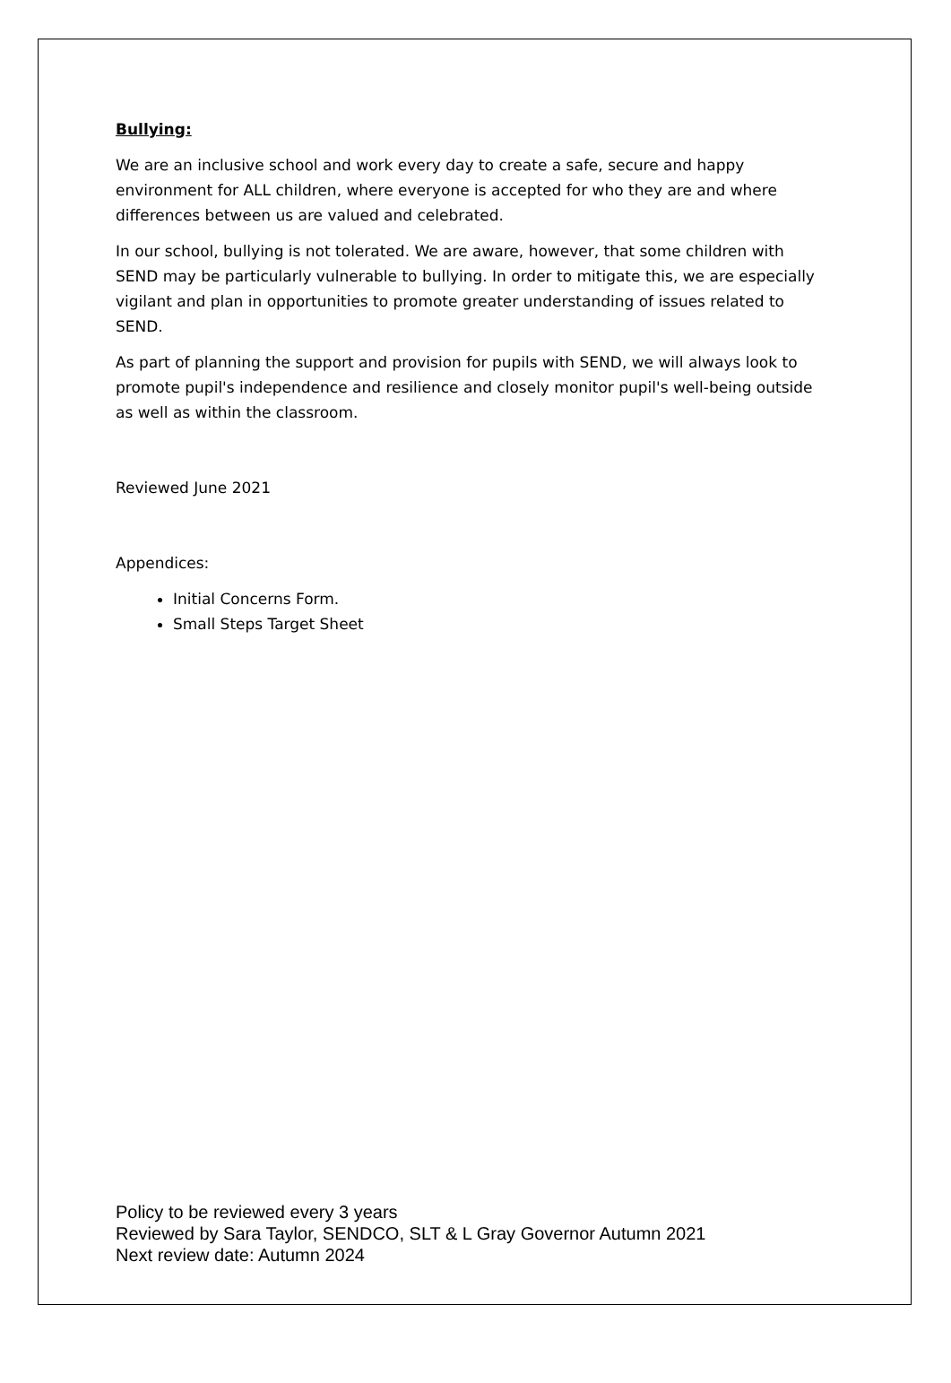Bullying:
We are an inclusive school and work every day to create a safe, secure and happy environment for ALL children, where everyone is accepted for who they are and where differences between us are valued and celebrated.
In our school, bullying is not tolerated. We are aware, however, that some children with SEND may be particularly vulnerable to bullying. In order to mitigate this, we are especially vigilant and plan in opportunities to promote greater understanding of issues related to SEND.
As part of planning the support and provision for pupils with SEND, we will always look to promote pupil's independence and resilience and closely monitor pupil's well-being outside as well as within the classroom.
Reviewed June 2021
Appendices:
Initial Concerns Form.
Small Steps Target Sheet
Policy to be reviewed every 3 years
Reviewed by Sara Taylor, SENDCO, SLT & L Gray Governor Autumn 2021
Next review date: Autumn 2024